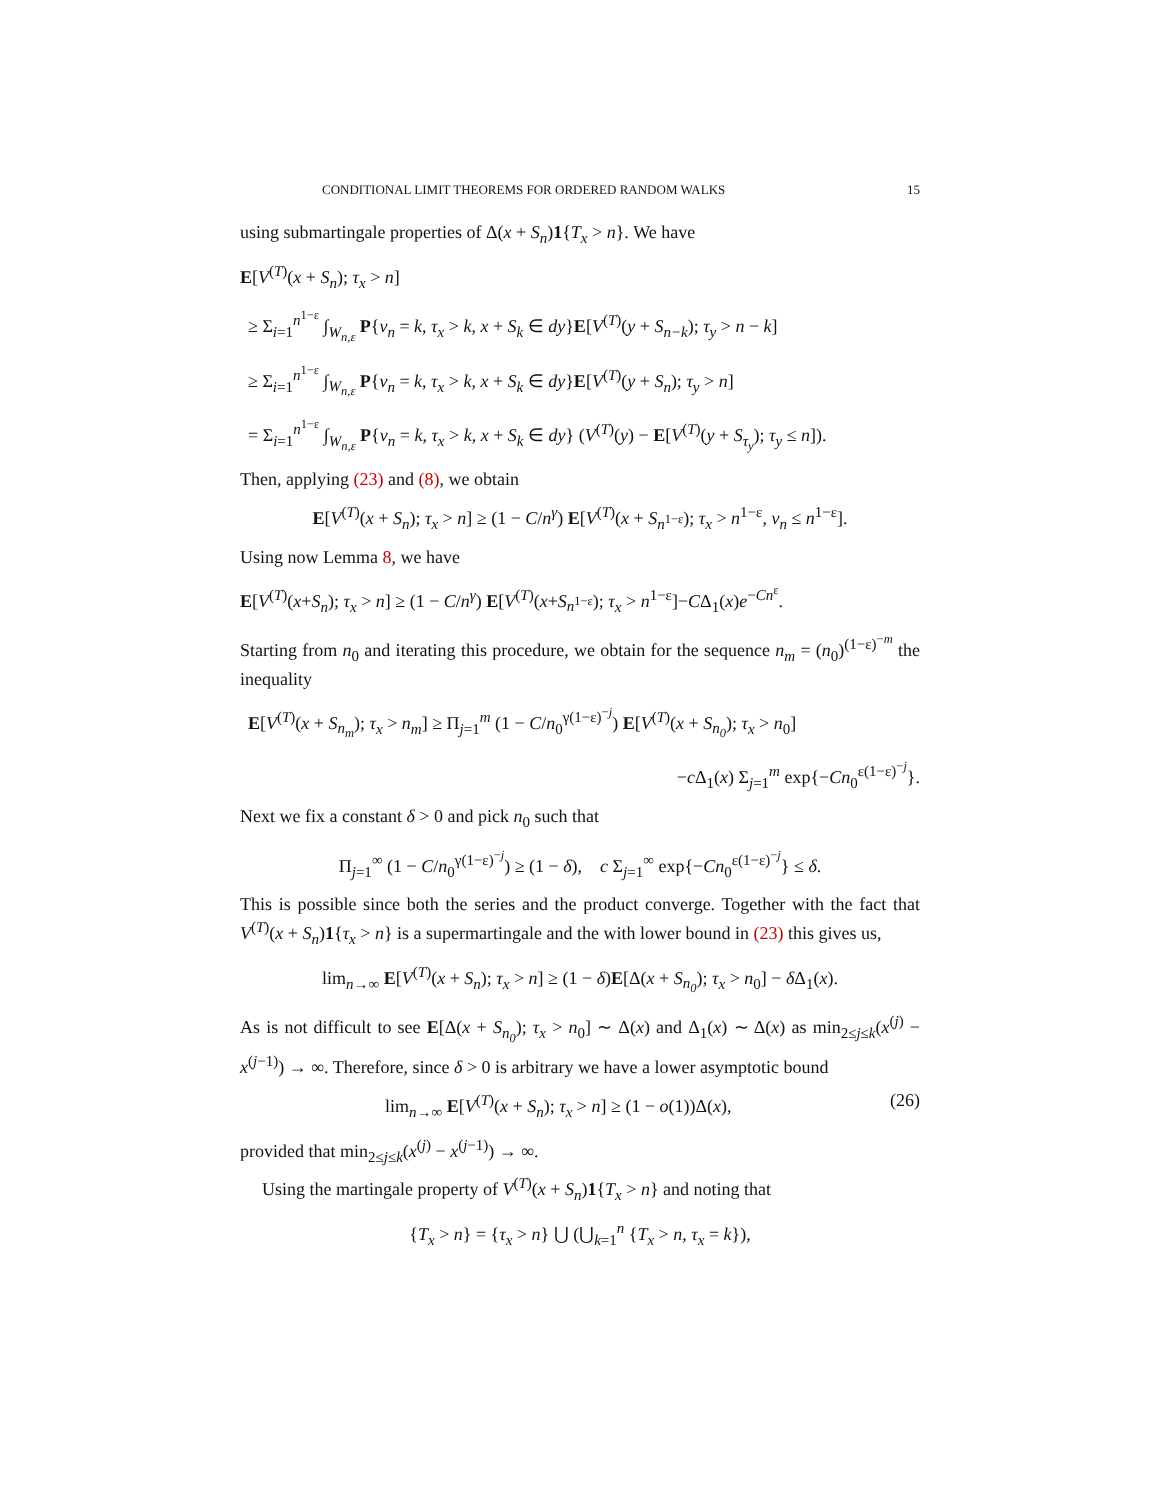CONDITIONAL LIMIT THEOREMS FOR ORDERED RANDOM WALKS 15
using submartingale properties of Δ(x + S<sub>n</sub>)1{T<sub>x</sub> > n}. We have
E[V<sup>(T)</sup>(x + S<sub>n</sub>); τ<sub>x</sub> > n]
≥ Σ<sub>i=1</sub><sup>n<sup>1−ε</sup></sup> ∫<sub>W<sub>n,ε</sub></sub> P{ν<sub>n</sub> = k, τ<sub>x</sub> > k, x + S<sub>k</sub> ∈ dy}E[V<sup>(T)</sup>(y + S<sub>n−k</sub>); τ<sub>y</sub> > n − k]
≥ Σ<sub>i=1</sub><sup>n<sup>1−ε</sup></sup> ∫<sub>W<sub>n,ε</sub></sub> P{ν<sub>n</sub> = k, τ<sub>x</sub> > k, x + S<sub>k</sub> ∈ dy}E[V<sup>(T)</sup>(y + S<sub>n</sub>); τ<sub>y</sub> > n]
= Σ<sub>i=1</sub><sup>n<sup>1−ε</sup></sup> ∫<sub>W<sub>n,ε</sub></sub> P{ν<sub>n</sub> = k, τ<sub>x</sub> > k, x + S<sub>k</sub> ∈ dy} (V<sup>(T)</sup>(y) − E[V<sup>(T)</sup>(y + S<sub>τ<sub>y</sub></sub>); τ<sub>y</sub> ≤ n]).
Then, applying (23) and (8), we obtain
E[V<sup>(T)</sup>(x + S<sub>n</sub>); τ<sub>x</sub> > n] ≥ (1 − C/n<sup>γ</sup>) E[V<sup>(T)</sup>(x + S<sub>n<sup>1−ε</sup></sub>); τ<sub>x</sub> > n<sup>1−ε</sup>, ν<sub>n</sub> ≤ n<sup>1−ε</sup>].
Using now Lemma 8, we have
E[V<sup>(T)</sup>(x+S<sub>n</sub>); τ<sub>x</sub> > n] ≥ (1 − C/n<sup>γ</sup>) E[V<sup>(T)</sup>(x+S<sub>n<sup>1−ε</sup></sub>); τ<sub>x</sub> > n<sup>1−ε</sup>]−CΔ<sub>1</sub>(x)e<sup>−Cn<sup>ε</sup></sup>.
Starting from n<sub>0</sub> and iterating this procedure, we obtain for the sequence n<sub>m</sub> = (n<sub>0</sub>)<sup>(1−ε)<sup>−m</sup></sup> the inequality
E[V<sup>(T)</sup>(x + S<sub>n<sub>m</sub></sub>); τ<sub>x</sub> > n<sub>m</sub>] ≥ Π<sub>j=1</sub><sup>m</sup> (1 − C/n<sub>0</sub><sup>γ(1−ε)<sup>−j</sup></sup>) E[V<sup>(T)</sup>(x + S<sub>n<sub>0</sub></sub>); τ<sub>x</sub> > n<sub>0</sub>]
−c Δ<sub>1</sub>(x) Σ<sub>j=1</sub><sup>m</sup> exp{−Cn<sub>0</sub><sup>ε(1−ε)<sup>−j</sup></sup>}.
Next we fix a constant δ > 0 and pick n<sub>0</sub> such that
Π<sub>j=1</sub><sup>∞</sup> (1 − C/n<sub>0</sub><sup>γ(1−ε)<sup>−j</sup></sup>) ≥ (1 − δ), c Σ<sub>j=1</sub><sup>∞</sup> exp{−Cn<sub>0</sub><sup>ε(1−ε)<sup>−j</sup></sup>} ≤ δ.
This is possible since both the series and the product converge. Together with the fact that V<sup>(T)</sup>(x + S<sub>n</sub>)1{τ<sub>x</sub> > n} is a supermartingale and the with lower bound in (23) this gives us,
lim<sub>n→∞</sub> E[V<sup>(T)</sup>(x + S<sub>n</sub>); τ<sub>x</sub> > n] ≥ (1 − δ)E[Δ(x + S<sub>n<sub>0</sub></sub>); τ<sub>x</sub> > n<sub>0</sub>] − δ Δ<sub>1</sub>(x).
As is not difficult to see E[Δ(x + S<sub>n<sub>0</sub></sub>); τ<sub>x</sub> > n<sub>0</sub>] ∼ Δ(x) and Δ<sub>1</sub>(x) ∼ Δ(x) as min<sub>2≤j≤k</sub>(x<sup>(j)</sup> − x<sup>(j−1)</sup>) → ∞. Therefore, since δ > 0 is arbitrary we have a lower asymptotic bound
lim<sub>n→∞</sub> E[V<sup>(T)</sup>(x + S<sub>n</sub>); τ<sub>x</sub> > n] ≥ (1 − o(1))Δ(x), (26)
provided that min<sub>2≤j≤k</sub>(x<sup>(j)</sup> − x<sup>(j−1)</sup>) → ∞.
Using the martingale property of V<sup>(T)</sup>(x + S<sub>n</sub>)1{T<sub>x</sub> > n} and noting that
{T<sub>x</sub> > n} = {τ<sub>x</sub> > n} ⋃ (⋃<sub>k=1</sub><sup>n</sup> {T<sub>x</sub> > n, τ<sub>x</sub> = k}),